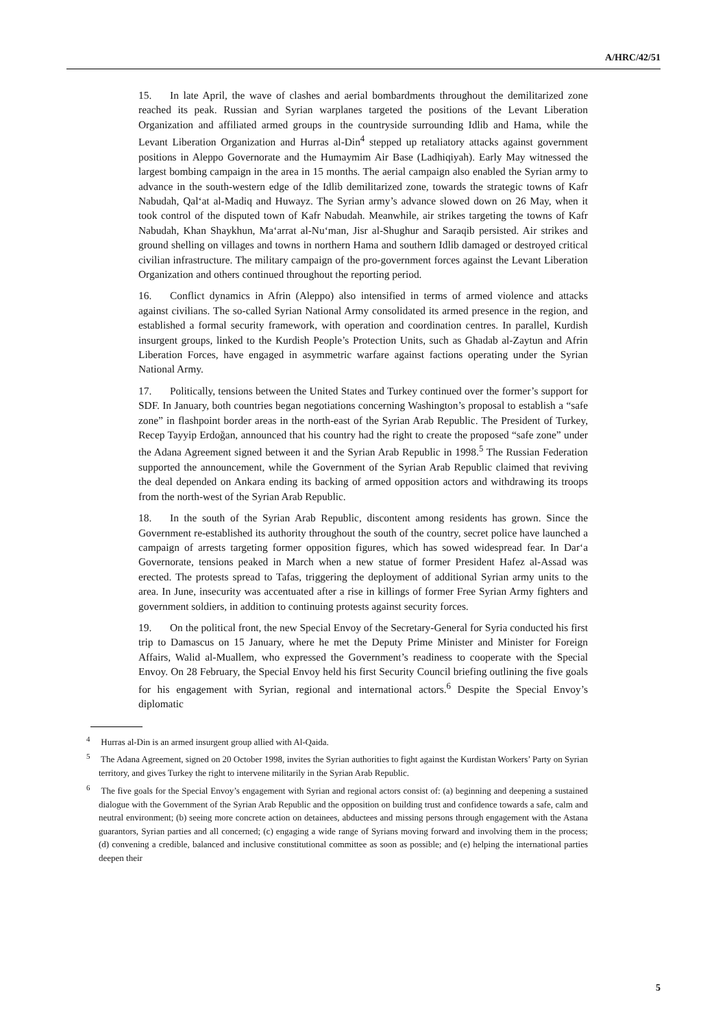A/HRC/42/51
15. In late April, the wave of clashes and aerial bombardments throughout the demilitarized zone reached its peak. Russian and Syrian warplanes targeted the positions of the Levant Liberation Organization and affiliated armed groups in the countryside surrounding Idlib and Hama, while the Levant Liberation Organization and Hurras al-Din<sup>4</sup> stepped up retaliatory attacks against government positions in Aleppo Governorate and the Humaymim Air Base (Ladhiqiyah). Early May witnessed the largest bombing campaign in the area in 15 months. The aerial campaign also enabled the Syrian army to advance in the south-western edge of the Idlib demilitarized zone, towards the strategic towns of Kafr Nabudah, Qal‘at al-Madiq and Huwayz. The Syrian army’s advance slowed down on 26 May, when it took control of the disputed town of Kafr Nabudah. Meanwhile, air strikes targeting the towns of Kafr Nabudah, Khan Shaykhun, Ma‘arrat al-Nu‘man, Jisr al-Shughur and Saraqib persisted. Air strikes and ground shelling on villages and towns in northern Hama and southern Idlib damaged or destroyed critical civilian infrastructure. The military campaign of the pro-government forces against the Levant Liberation Organization and others continued throughout the reporting period.
16. Conflict dynamics in Afrin (Aleppo) also intensified in terms of armed violence and attacks against civilians. The so-called Syrian National Army consolidated its armed presence in the region, and established a formal security framework, with operation and coordination centres. In parallel, Kurdish insurgent groups, linked to the Kurdish People’s Protection Units, such as Ghadab al-Zaytun and Afrin Liberation Forces, have engaged in asymmetric warfare against factions operating under the Syrian National Army.
17. Politically, tensions between the United States and Turkey continued over the former’s support for SDF. In January, both countries began negotiations concerning Washington’s proposal to establish a “safe zone” in flashpoint border areas in the north-east of the Syrian Arab Republic. The President of Turkey, Recep Tayyip Erdoğan, announced that his country had the right to create the proposed “safe zone” under the Adana Agreement signed between it and the Syrian Arab Republic in 1998.<sup>5</sup> The Russian Federation supported the announcement, while the Government of the Syrian Arab Republic claimed that reviving the deal depended on Ankara ending its backing of armed opposition actors and withdrawing its troops from the north-west of the Syrian Arab Republic.
18. In the south of the Syrian Arab Republic, discontent among residents has grown. Since the Government re-established its authority throughout the south of the country, secret police have launched a campaign of arrests targeting former opposition figures, which has sowed widespread fear. In Dar‘a Governorate, tensions peaked in March when a new statue of former President Hafez al-Assad was erected. The protests spread to Tafas, triggering the deployment of additional Syrian army units to the area. In June, insecurity was accentuated after a rise in killings of former Free Syrian Army fighters and government soldiers, in addition to continuing protests against security forces.
19. On the political front, the new Special Envoy of the Secretary-General for Syria conducted his first trip to Damascus on 15 January, where he met the Deputy Prime Minister and Minister for Foreign Affairs, Walid al-Muallem, who expressed the Government’s readiness to cooperate with the Special Envoy. On 28 February, the Special Envoy held his first Security Council briefing outlining the five goals for his engagement with Syrian, regional and international actors.<sup>6</sup> Despite the Special Envoy’s diplomatic
<sup>4</sup> Hurras al-Din is an armed insurgent group allied with Al-Qaida.
<sup>5</sup> The Adana Agreement, signed on 20 October 1998, invites the Syrian authorities to fight against the Kurdistan Workers’ Party on Syrian territory, and gives Turkey the right to intervene militarily in the Syrian Arab Republic.
<sup>6</sup> The five goals for the Special Envoy’s engagement with Syrian and regional actors consist of: (a) beginning and deepening a sustained dialogue with the Government of the Syrian Arab Republic and the opposition on building trust and confidence towards a safe, calm and neutral environment; (b) seeing more concrete action on detainees, abductees and missing persons through engagement with the Astana guarantors, Syrian parties and all concerned; (c) engaging a wide range of Syrians moving forward and involving them in the process; (d) convening a credible, balanced and inclusive constitutional committee as soon as possible; and (e) helping the international parties deepen their
5